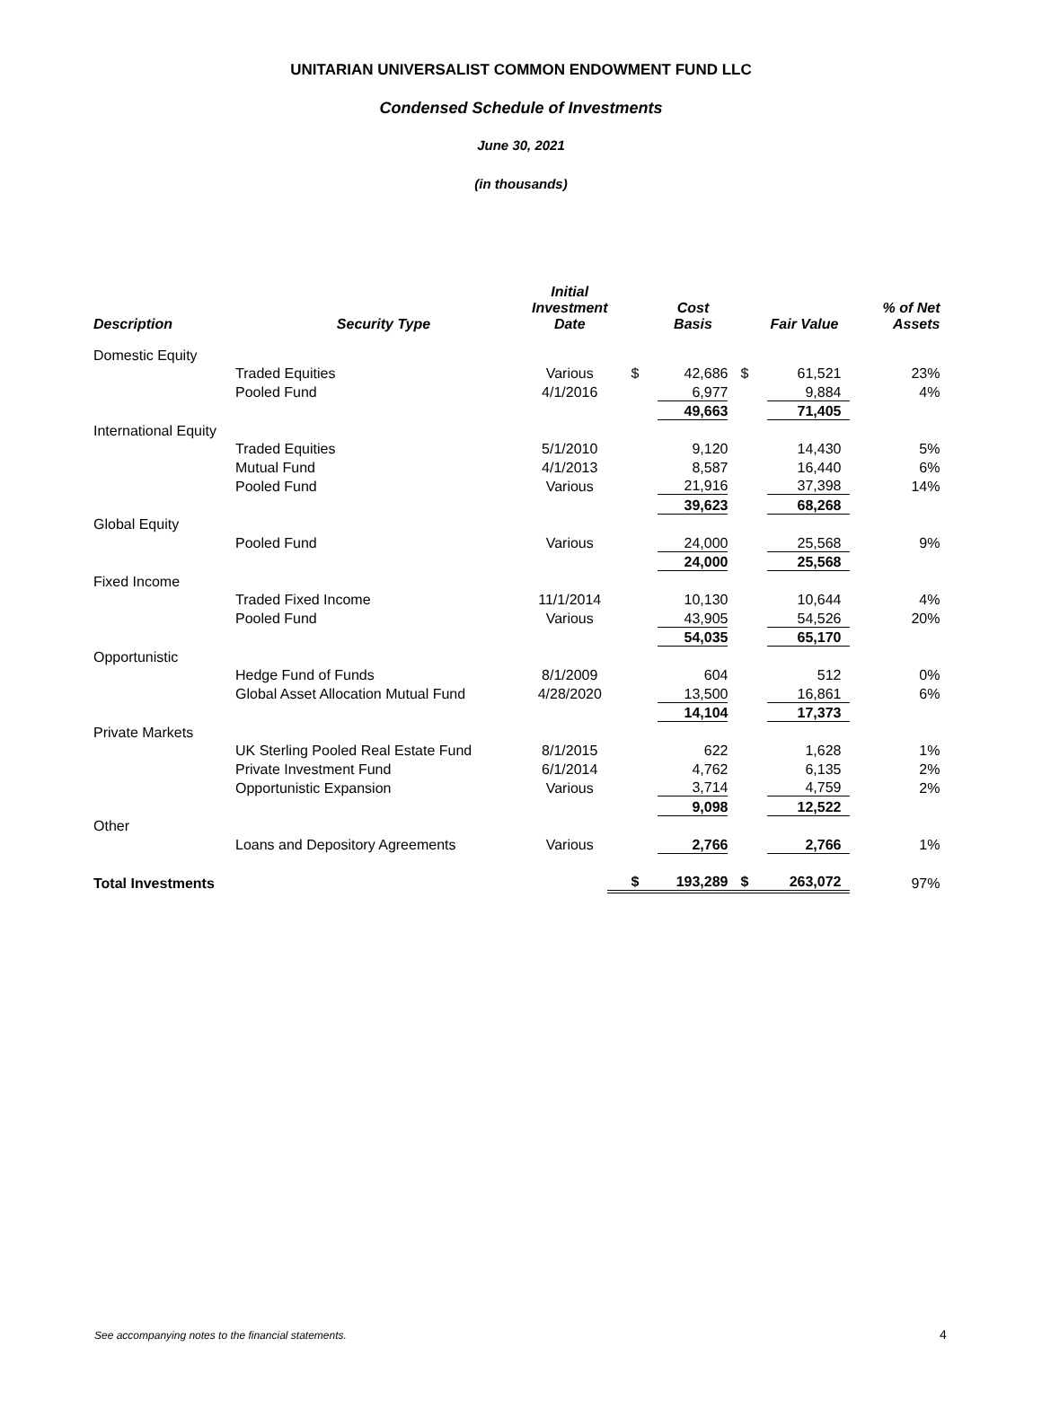UNITARIAN UNIVERSALIST COMMON ENDOWMENT FUND LLC
Condensed Schedule of Investments
June 30, 2021
(in thousands)
| Description | Security Type | Initial Investment Date | | Cost Basis | | Fair Value | % of Net Assets |
| --- | --- | --- | --- | --- | --- | --- | --- |
| Domestic Equity | | | | | | | |
| | Traded Equities | Various | $ | 42,686 | $ | 61,521 | 23% |
| | Pooled Fund | 4/1/2016 | | 6,977 | | 9,884 | 4% |
| | | | | 49,663 | | 71,405 | |
| International Equity | | | | | | | |
| | Traded Equities | 5/1/2010 | | 9,120 | | 14,430 | 5% |
| | Mutual Fund | 4/1/2013 | | 8,587 | | 16,440 | 6% |
| | Pooled Fund | Various | | 21,916 | | 37,398 | 14% |
| | | | | 39,623 | | 68,268 | |
| Global Equity | | | | | | | |
| | Pooled Fund | Various | | 24,000 | | 25,568 | 9% |
| | | | | 24,000 | | 25,568 | |
| Fixed Income | | | | | | | |
| | Traded Fixed Income | 11/1/2014 | | 10,130 | | 10,644 | 4% |
| | Pooled Fund | Various | | 43,905 | | 54,526 | 20% |
| | | | | 54,035 | | 65,170 | |
| Opportunistic | | | | | | | |
| | Hedge Fund of Funds | 8/1/2009 | | 604 | | 512 | 0% |
| | Global Asset Allocation Mutual Fund | 4/28/2020 | | 13,500 | | 16,861 | 6% |
| | | | | 14,104 | | 17,373 | |
| Private Markets | | | | | | | |
| | UK Sterling Pooled Real Estate Fund | 8/1/2015 | | 622 | | 1,628 | 1% |
| | Private Investment Fund | 6/1/2014 | | 4,762 | | 6,135 | 2% |
| | Opportunistic Expansion | Various | | 3,714 | | 4,759 | 2% |
| | | | | 9,098 | | 12,522 | |
| Other | | | | | | | |
| | Loans and Depository Agreements | Various | | 2,766 | | 2,766 | 1% |
| Total Investments | | | $ | 193,289 | $ | 263,072 | 97% |
See accompanying notes to the financial statements.
4